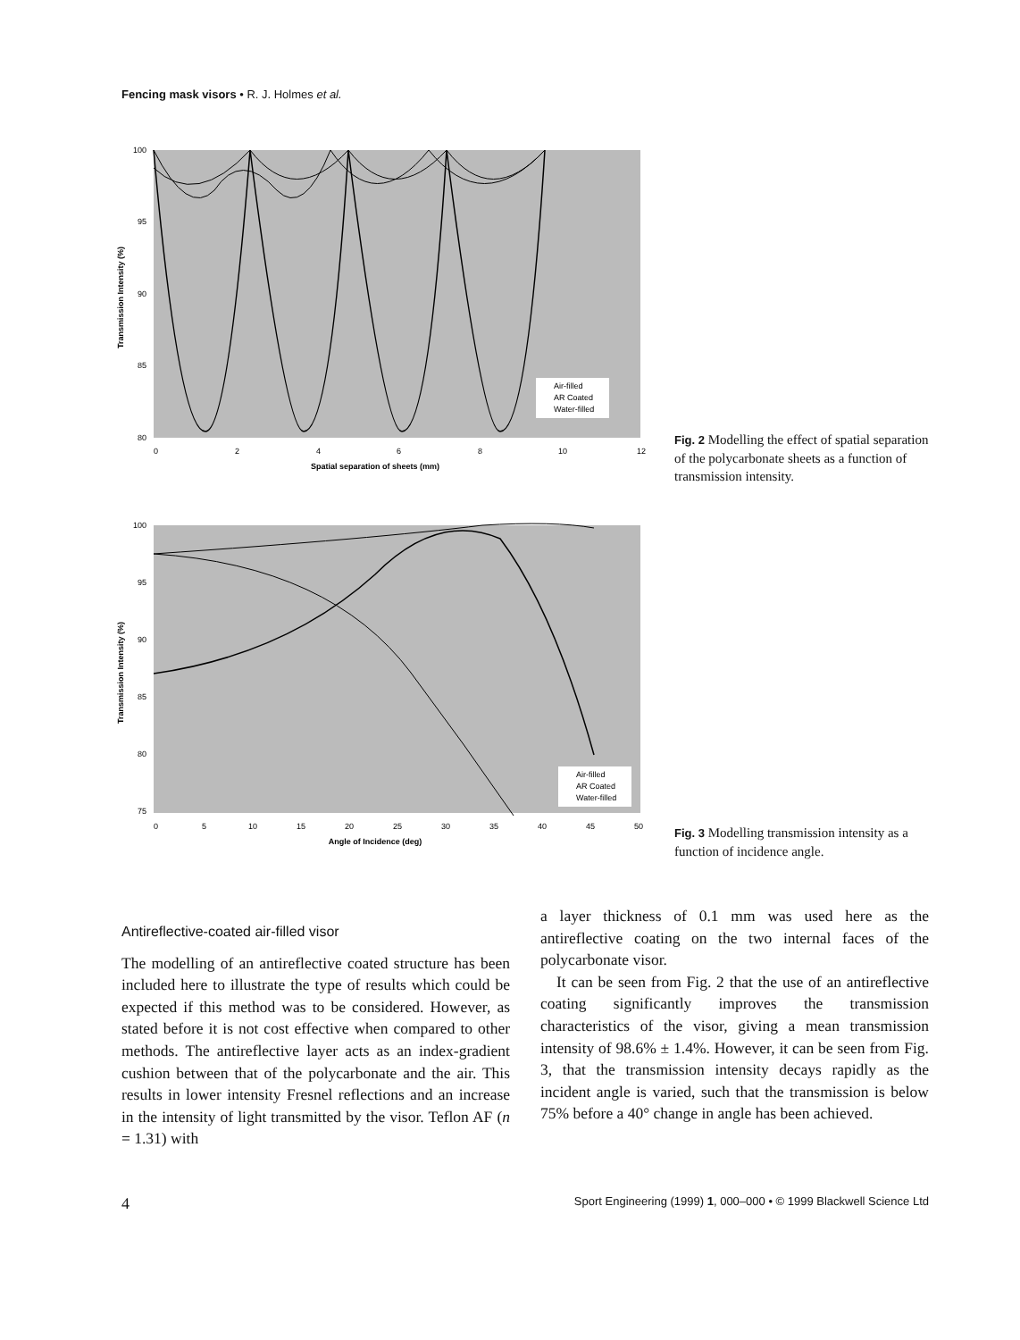Fencing mask visors • R. J. Holmes et al.
100
95
90
85
80
0
2
4
6
8
10
12
Spatial separation of sheets (mm)
Transmission Intensity (%)
Air-filled
AR Coated
Water-filled
Fig. 2 Modelling the effect of spatial separation of the polycarbonate sheets as a function of transmission intensity.
100
95
90
85
80
75
0
5
10
15
20
25
30
35
40
45
50
Angle of Incidence (deg)
Transmission Intensity (%)
Air-filled
AR Coated
Water-filled
Fig. 3 Modelling transmission intensity as a function of incidence angle.
Antireflective-coated air-filled visor
The modelling of an antireflective coated structure has been included here to illustrate the type of results which could be expected if this method was to be considered. However, as stated before it is not cost effective when compared to other methods. The antireflective layer acts as an index-gradient cushion between that of the polycarbonate and the air. This results in lower intensity Fresnel reflections and an increase in the intensity of light transmitted by the visor. Teflon AF (n = 1.31) with
a layer thickness of 0.1 mm was used here as the antireflective coating on the two internal faces of the polycarbonate visor.
It can be seen from Fig. 2 that the use of an antireflective coating significantly improves the transmission characteristics of the visor, giving a mean transmission intensity of 98.6% ± 1.4%. However, it can be seen from Fig. 3, that the transmission intensity decays rapidly as the incident angle is varied, such that the transmission is below 75% before a 40° change in angle has been achieved.
4 Sport Engineering (1999) 1, 000–000 • © 1999 Blackwell Science Ltd